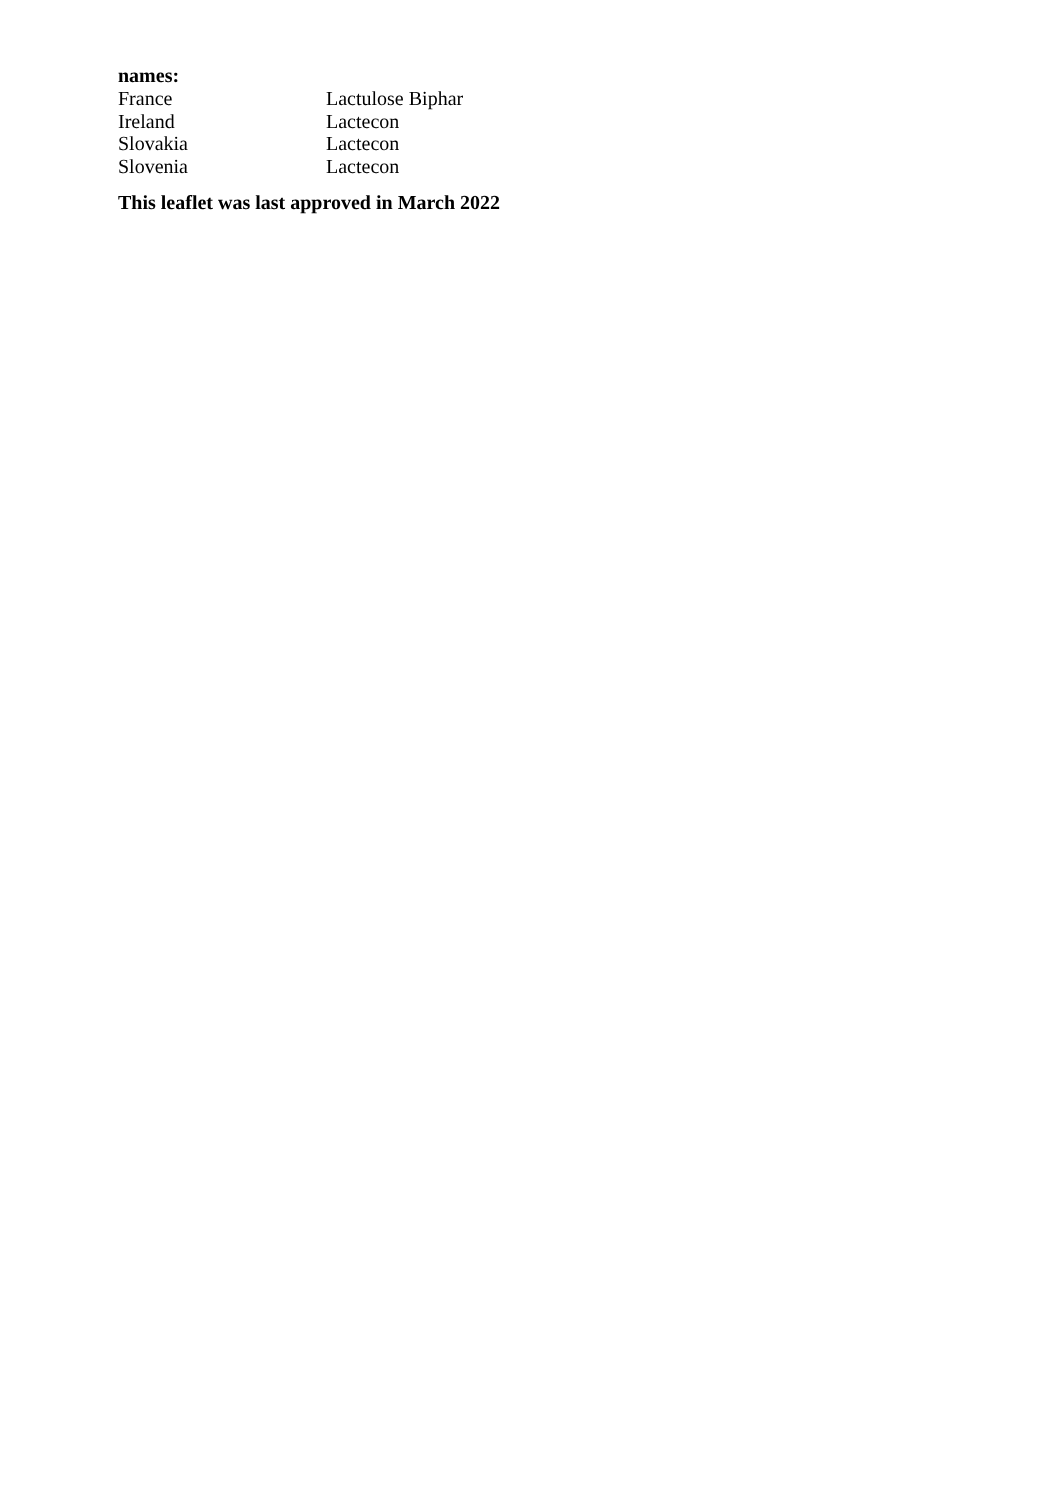names:
| France | Lactulose Biphar |
| Ireland | Lactecon |
| Slovakia | Lactecon |
| Slovenia | Lactecon |
This leaflet was last approved in March 2022